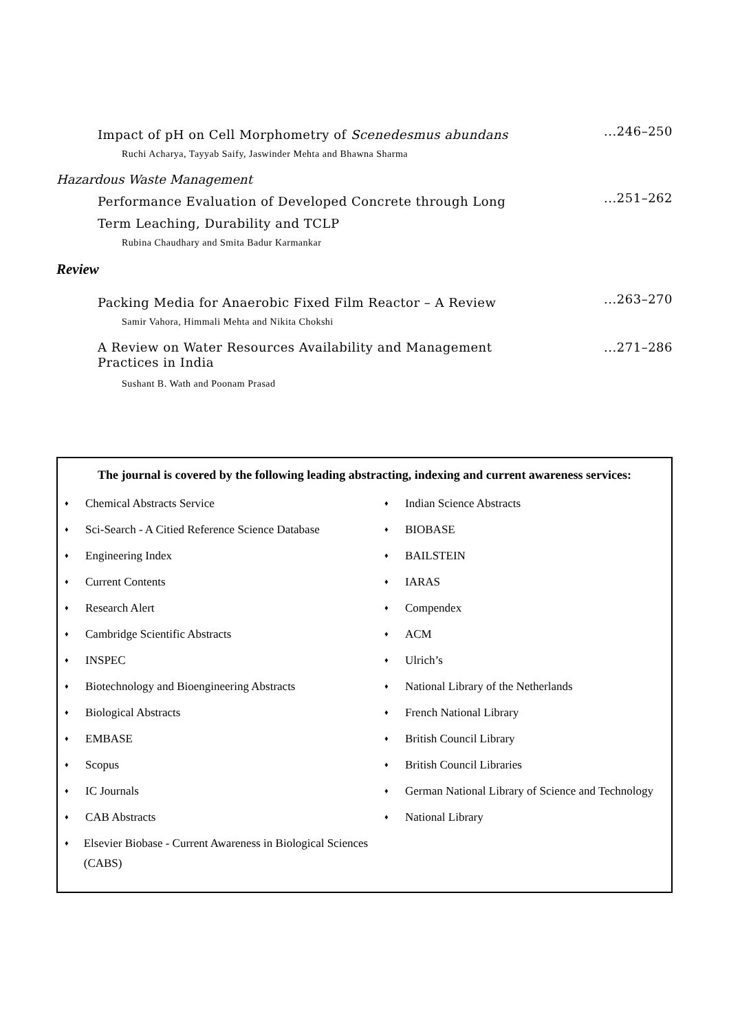Impact of pH on Cell Morphometry of Scenedesmus abundans
...246–250
Ruchi Acharya, Tayyab Saify, Jaswinder Mehta and Bhawna Sharma
Hazardous Waste Management
Performance Evaluation of Developed Concrete through Long Term Leaching, Durability and TCLP
...251–262
Rubina Chaudhary and Smita Badur Karmankar
Review
Packing Media for Anaerobic Fixed Film Reactor – A Review
...263–270
Samir Vahora, Himmali Mehta and Nikita Chokshi
A Review on Water Resources Availability and Management Practices in India
...271–286
Sushant B. Wath and Poonam Prasad
The journal is covered by the following leading abstracting, indexing and current awareness services:
♦ Chemical Abstracts Service
♦ Sci-Search - A Citied Reference Science Database
♦ Engineering Index
♦ Current Contents
♦ Research Alert
♦ Cambridge Scientific Abstracts
♦ INSPEC
♦ Biotechnology and Bioengineering Abstracts
♦ Biological Abstracts
♦ EMBASE
♦ Scopus
♦ IC Journals
♦ CAB Abstracts
♦ Elsevier Biobase - Current Awareness in Biological Sciences (CABS)
♦ Indian Science Abstracts
♦ BIOBASE
♦ BAILSTEIN
♦ IARAS
♦ Compendex
♦ ACM
♦ Ulrich’s
♦ National Library of the Netherlands
♦ French National Library
♦ British Council Library
♦ British Council Libraries
♦ German National Library of Science and Technology
♦ National Library